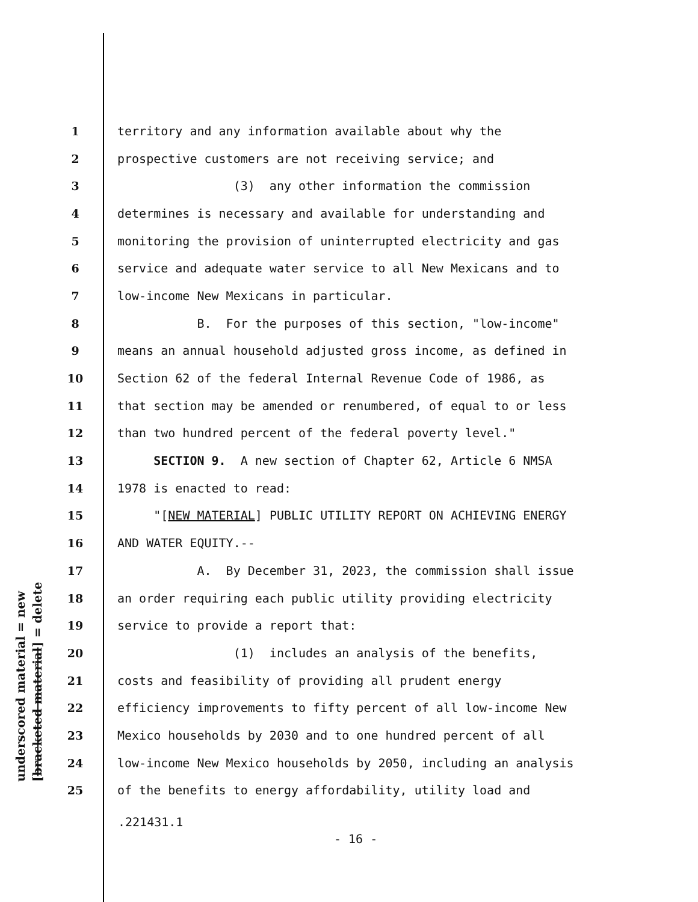underscored material = new [bracketed material] = delete
1 territory and any information available about why the
2 prospective customers are not receiving service; and
3 (3) any other information the commission
4 determines is necessary and available for understanding and
5 monitoring the provision of uninterrupted electricity and gas
6 service and adequate water service to all New Mexicans and to
7 low-income New Mexicans in particular.
8 B. For the purposes of this section, "low-income"
9 means an annual household adjusted gross income, as defined in
10 Section 62 of the federal Internal Revenue Code of 1986, as
11 that section may be amended or renumbered, of equal to or less
12 than two hundred percent of the federal poverty level."
13 SECTION 9. A new section of Chapter 62, Article 6 NMSA
14 1978 is enacted to read:
15 "[NEW MATERIAL] PUBLIC UTILITY REPORT ON ACHIEVING ENERGY
16 AND WATER EQUITY.--
17 A. By December 31, 2023, the commission shall issue
18 an order requiring each public utility providing electricity
19 service to provide a report that:
20 (1) includes an analysis of the benefits,
21 costs and feasibility of providing all prudent energy
22 efficiency improvements to fifty percent of all low-income New
23 Mexico households by 2030 and to one hundred percent of all
24 low-income New Mexico households by 2050, including an analysis
25 of the benefits to energy affordability, utility load and
.221431.1
- 16 -